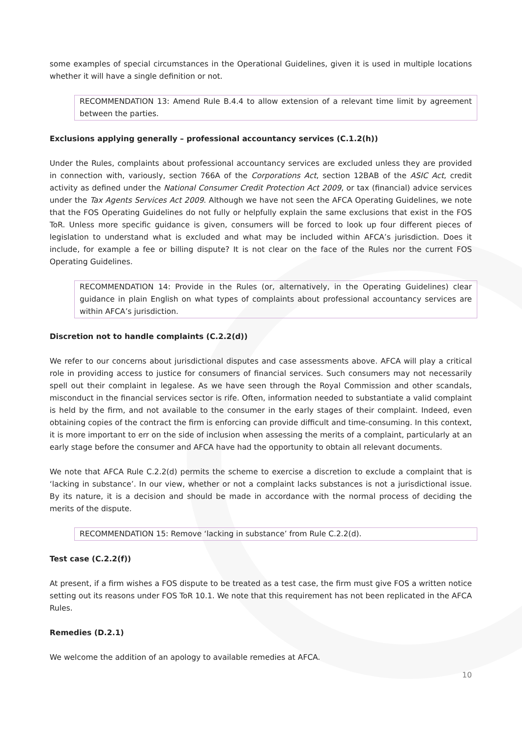some examples of special circumstances in the Operational Guidelines, given it is used in multiple locations whether it will have a single definition or not.
RECOMMENDATION 13: Amend Rule B.4.4 to allow extension of a relevant time limit by agreement between the parties.
Exclusions applying generally – professional accountancy services (C.1.2(h))
Under the Rules, complaints about professional accountancy services are excluded unless they are provided in connection with, variously, section 766A of the Corporations Act, section 12BAB of the ASIC Act, credit activity as defined under the National Consumer Credit Protection Act 2009, or tax (financial) advice services under the Tax Agents Services Act 2009. Although we have not seen the AFCA Operating Guidelines, we note that the FOS Operating Guidelines do not fully or helpfully explain the same exclusions that exist in the FOS ToR. Unless more specific guidance is given, consumers will be forced to look up four different pieces of legislation to understand what is excluded and what may be included within AFCA’s jurisdiction. Does it include, for example a fee or billing dispute? It is not clear on the face of the Rules nor the current FOS Operating Guidelines.
RECOMMENDATION 14: Provide in the Rules (or, alternatively, in the Operating Guidelines) clear guidance in plain English on what types of complaints about professional accountancy services are within AFCA’s jurisdiction.
Discretion not to handle complaints (C.2.2(d))
We refer to our concerns about jurisdictional disputes and case assessments above. AFCA will play a critical role in providing access to justice for consumers of financial services. Such consumers may not necessarily spell out their complaint in legalese. As we have seen through the Royal Commission and other scandals, misconduct in the financial services sector is rife. Often, information needed to substantiate a valid complaint is held by the firm, and not available to the consumer in the early stages of their complaint. Indeed, even obtaining copies of the contract the firm is enforcing can provide difficult and time-consuming. In this context, it is more important to err on the side of inclusion when assessing the merits of a complaint, particularly at an early stage before the consumer and AFCA have had the opportunity to obtain all relevant documents.
We note that AFCA Rule C.2.2(d) permits the scheme to exercise a discretion to exclude a complaint that is ‘lacking in substance’. In our view, whether or not a complaint lacks substances is not a jurisdictional issue. By its nature, it is a decision and should be made in accordance with the normal process of deciding the merits of the dispute.
RECOMMENDATION 15: Remove ‘lacking in substance’ from Rule C.2.2(d).
Test case (C.2.2(f))
At present, if a firm wishes a FOS dispute to be treated as a test case, the firm must give FOS a written notice setting out its reasons under FOS ToR 10.1. We note that this requirement has not been replicated in the AFCA Rules.
Remedies (D.2.1)
We welcome the addition of an apology to available remedies at AFCA.
10